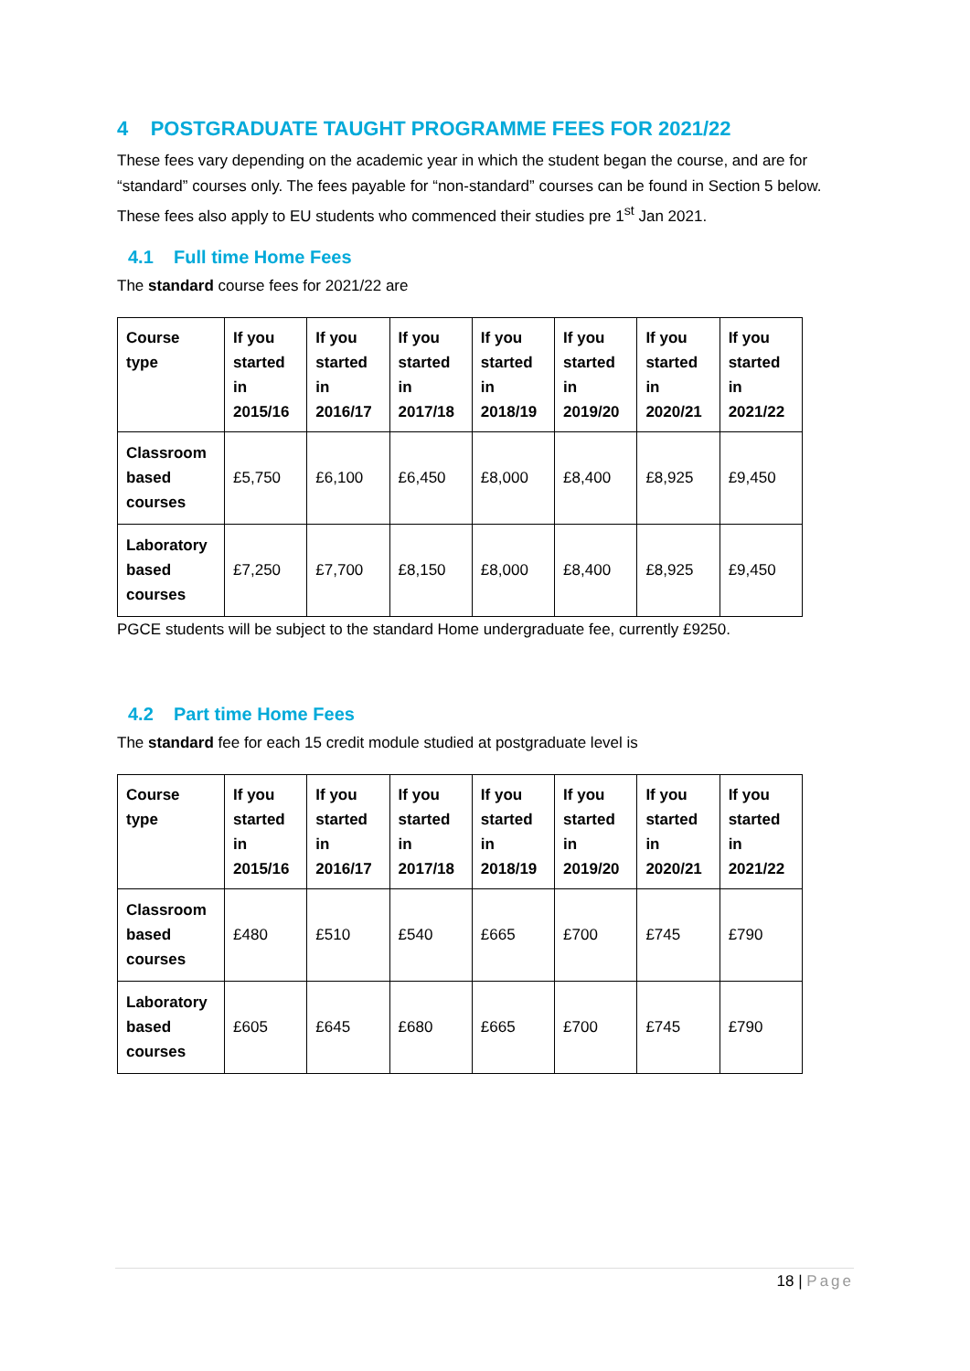4 POSTGRADUATE TAUGHT PROGRAMME FEES FOR 2021/22
These fees vary depending on the academic year in which the student began the course, and are for “standard” courses only. The fees payable for “non-standard” courses can be found in Section 5 below. These fees also apply to EU students who commenced their studies pre 1<sup>st</sup> Jan 2021.
4.1 Full time Home Fees
The standard course fees for 2021/22 are
| Course type | If you started in 2015/16 | If you started in 2016/17 | If you started in 2017/18 | If you started in 2018/19 | If you started in 2019/20 | If you started in 2020/21 | If you started in 2021/22 |
| --- | --- | --- | --- | --- | --- | --- | --- |
| Classroom based courses | £5,750 | £6,100 | £6,450 | £8,000 | £8,400 | £8,925 | £9,450 |
| Laboratory based courses | £7,250 | £7,700 | £8,150 | £8,000 | £8,400 | £8,925 | £9,450 |
PGCE students will be subject to the standard Home undergraduate fee, currently £9250.
4.2 Part time Home Fees
The standard fee for each 15 credit module studied at postgraduate level is
| Course type | If you started in 2015/16 | If you started in 2016/17 | If you started in 2017/18 | If you started in 2018/19 | If you started in 2019/20 | If you started in 2020/21 | If you started in 2021/22 |
| --- | --- | --- | --- | --- | --- | --- | --- |
| Classroom based courses | £480 | £510 | £540 | £665 | £700 | £745 | £790 |
| Laboratory based courses | £605 | £645 | £680 | £665 | £700 | £745 | £790 |
18 | Page